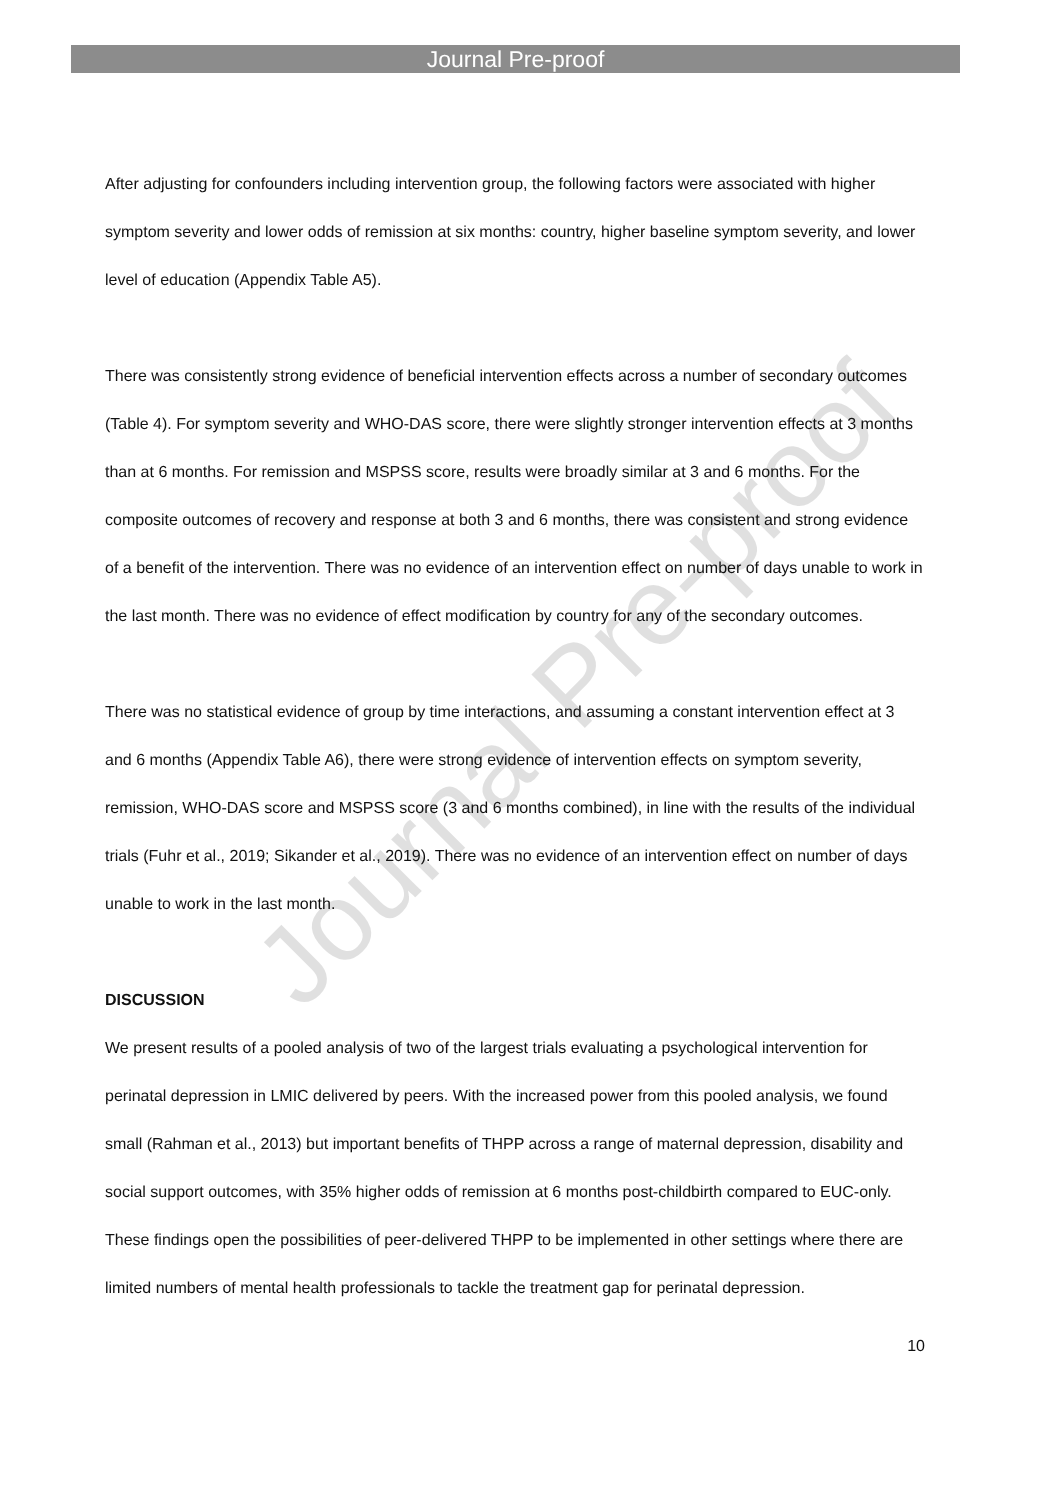Journal Pre-proof
Journal Pre-proof
After adjusting for confounders including intervention group, the following factors were associated with higher symptom severity and lower odds of remission at six months: country, higher baseline symptom severity, and lower level of education (Appendix Table A5).
There was consistently strong evidence of beneficial intervention effects across a number of secondary outcomes (Table 4). For symptom severity and WHO-DAS score, there were slightly stronger intervention effects at 3 months than at 6 months. For remission and MSPSS score, results were broadly similar at 3 and 6 months. For the composite outcomes of recovery and response at both 3 and 6 months, there was consistent and strong evidence of a benefit of the intervention. There was no evidence of an intervention effect on number of days unable to work in the last month. There was no evidence of effect modification by country for any of the secondary outcomes.
There was no statistical evidence of group by time interactions, and assuming a constant intervention effect at 3 and 6 months (Appendix Table A6), there were strong evidence of intervention effects on symptom severity, remission, WHO-DAS score and MSPSS score (3 and 6 months combined), in line with the results of the individual trials (Fuhr et al., 2019; Sikander et al., 2019). There was no evidence of an intervention effect on number of days unable to work in the last month.
DISCUSSION
We present results of a pooled analysis of two of the largest trials evaluating a psychological intervention for perinatal depression in LMIC delivered by peers. With the increased power from this pooled analysis, we found small (Rahman et al., 2013) but important benefits of THPP across a range of maternal depression, disability and social support outcomes, with 35% higher odds of remission at 6 months post-childbirth compared to EUC-only. These findings open the possibilities of peer-delivered THPP to be implemented in other settings where there are limited numbers of mental health professionals to tackle the treatment gap for perinatal depression.
10